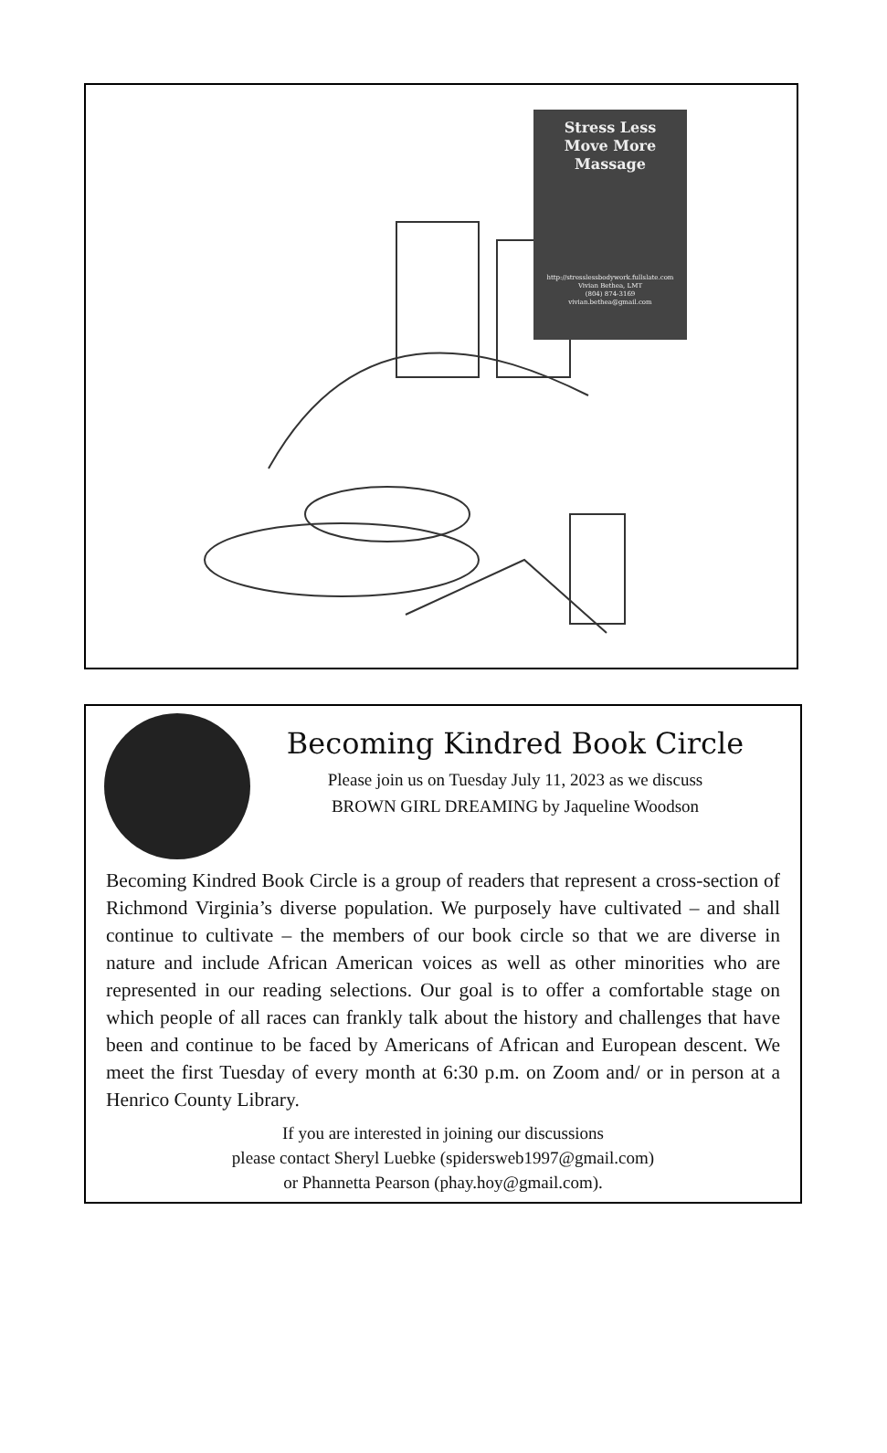Stress Less
Move More
Massage
http://stresslessbodywork.fullslate.com
Vivian Bethea, LMT
(804) 874-3169
vivian.bethea@gmail.com
Becoming Kindred Book Circle
Please join us on Tuesday July 11, 2023 as we discuss
BROWN GIRL DREAMING by Jaqueline Woodson
Becoming Kindred Book Circle is a group of readers that represent a cross-section of Richmond Virginia’s diverse population. We purposely have cultivated – and shall continue to cultivate – the members of our book circle so that we are diverse in nature and include African American voices as well as other minorities who are represented in our reading selections. Our goal is to offer a comfortable stage on which people of all races can frankly talk about the history and challenges that have been and continue to be faced by Americans of African and European descent. We meet the first Tuesday of every month at 6:30 p.m. on Zoom and/ or in person at a Henrico County Library.
If you are interested in joining our discussions
please contact Sheryl Luebke (spidersweb1997@gmail.com)
or Phannetta Pearson (phay.hoy@gmail.com).